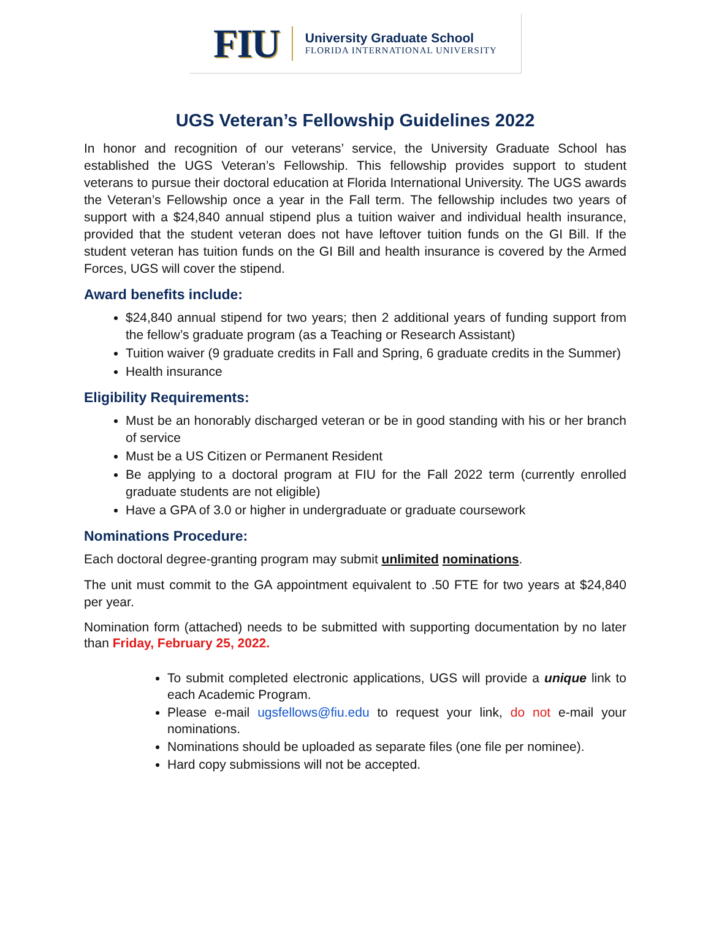FIU
University Graduate School
FLORIDA INTERNATIONAL UNIVERSITY
UGS Veteran’s Fellowship Guidelines 2022
In honor and recognition of our veterans’ service, the University Graduate School has established the UGS Veteran’s Fellowship. This fellowship provides support to student veterans to pursue their doctoral education at Florida International University. The UGS awards the Veteran’s Fellowship once a year in the Fall term. The fellowship includes two years of support with a $24,840 annual stipend plus a tuition waiver and individual health insurance, provided that the student veteran does not have leftover tuition funds on the GI Bill. If the student veteran has tuition funds on the GI Bill and health insurance is covered by the Armed Forces, UGS will cover the stipend.
Award benefits include:
$24,840 annual stipend for two years; then 2 additional years of funding support from the fellow’s graduate program (as a Teaching or Research Assistant)
Tuition waiver (9 graduate credits in Fall and Spring, 6 graduate credits in the Summer)
Health insurance
Eligibility Requirements:
Must be an honorably discharged veteran or be in good standing with his or her branch of service
Must be a US Citizen or Permanent Resident
Be applying to a doctoral program at FIU for the Fall 2022 term (currently enrolled graduate students are not eligible)
Have a GPA of 3.0 or higher in undergraduate or graduate coursework
Nominations Procedure:
Each doctoral degree-granting program may submit unlimited nominations.
The unit must commit to the GA appointment equivalent to .50 FTE for two years at $24,840 per year.
Nomination form (attached) needs to be submitted with supporting documentation by no later than Friday, February 25, 2022.
To submit completed electronic applications, UGS will provide a unique link to each Academic Program.
Please e-mail ugsfellows@fiu.edu to request your link, do not e-mail your nominations.
Nominations should be uploaded as separate files (one file per nominee).
Hard copy submissions will not be accepted.